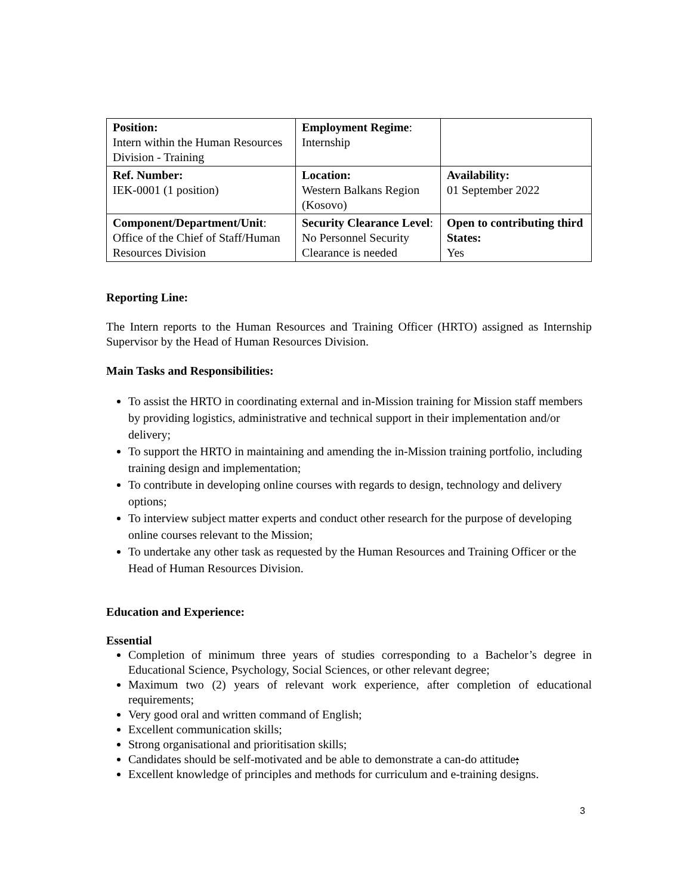| Position: Intern within the Human Resources Division - Training | Employment Regime : Internship | |
| Ref. Number: IEK-0001 (1 position) | Location: Western Balkans Region (Kosovo) | Availability: 01 September 2022 |
| Component/Department/Unit : Office of the Chief of Staff/Human Resources Division | Security Clearance Level : No Personnel Security Clearance is needed | Open to contributing third States: Yes |
Reporting Line:
The Intern reports to the Human Resources and Training Officer (HRTO) assigned as Internship Supervisor by the Head of Human Resources Division.
Main Tasks and Responsibilities:
To assist the HRTO in coordinating external and in-Mission training for Mission staff members by providing logistics, administrative and technical support in their implementation and/or delivery;
To support the HRTO in maintaining and amending the in-Mission training portfolio, including training design and implementation;
To contribute in developing online courses with regards to design, technology and delivery options;
To interview subject matter experts and conduct other research for the purpose of developing online courses relevant to the Mission;
To undertake any other task as requested by the Human Resources and Training Officer or the Head of Human Resources Division.
Education and Experience:
Essential
Completion of minimum three years of studies corresponding to a Bachelor’s degree in Educational Science, Psychology, Social Sciences, or other relevant degree;
Maximum two (2) years of relevant work experience, after completion of educational requirements;
Very good oral and written command of English;
Excellent communication skills;
Strong organisational and prioritisation skills;
Candidates should be self-motivated and be able to demonstrate a can-do attitude;
Excellent knowledge of principles and methods for curriculum and e-training designs.
3